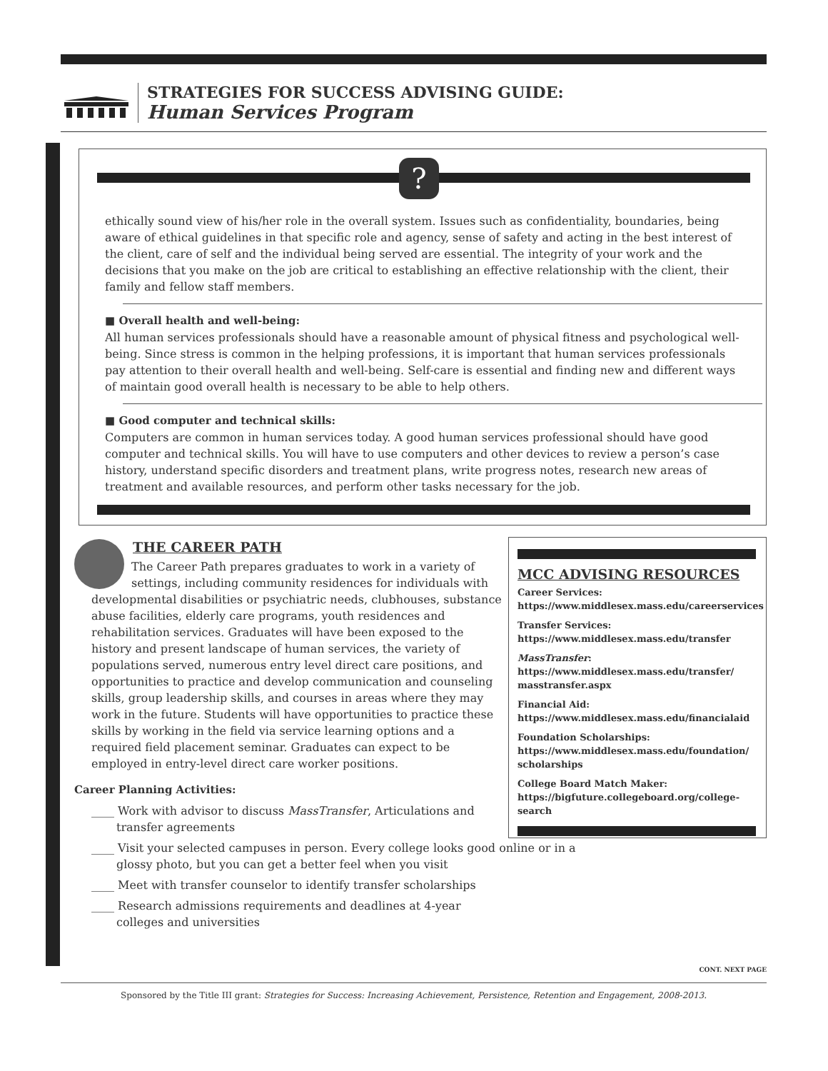STRATEGIES FOR SUCCESS ADVISING GUIDE:
Human Services Program
?
ethically sound view of his/her role in the overall system. Issues such as confidentiality, boundaries, being aware of ethical guidelines in that specific role and agency, sense of safety and acting in the best interest of the client, care of self and the individual being served are essential. The integrity of your work and the decisions that you make on the job are critical to establishing an effective relationship with the client, their family and fellow staff members.
■ Overall health and well-being:
All human services professionals should have a reasonable amount of physical fitness and psychological well-being. Since stress is common in the helping professions, it is important that human services professionals pay attention to their overall health and well-being. Self-care is essential and finding new and different ways of maintain good overall health is necessary to be able to help others.
■ Good computer and technical skills:
Computers are common in human services today. A good human services professional should have good computer and technical skills. You will have to use computers and other devices to review a person’s case history, understand specific disorders and treatment plans, write progress notes, research new areas of treatment and available resources, and perform other tasks necessary for the job.
THE CAREER PATH
The Career Path prepares graduates to work in a variety of settings, including community residences for individuals with developmental disabilities or psychiatric needs, clubhouses, substance abuse facilities, elderly care programs, youth residences and rehabilitation services. Graduates will have been exposed to the history and present landscape of human services, the variety of populations served, numerous entry level direct care positions, and opportunities to practice and develop communication and counseling skills, group leadership skills, and courses in areas where they may work in the future. Students will have opportunities to practice these skills by working in the field via service learning options and a required field placement seminar. Graduates can expect to be employed in entry-level direct care worker positions.
Career Planning Activities:
____ Work with advisor to discuss MassTransfer, Articulations and transfer agreements
____ Visit your selected campuses in person. Every college looks good online or in a glossy photo, but you can get a better feel when you visit
____ Meet with transfer counselor to identify transfer scholarships
____ Research admissions requirements and deadlines at 4-year colleges and universities
MCC ADVISING RESOURCES
Career Services:
https://www.middlesex.mass.edu/careerservices
Transfer Services:
https://www.middlesex.mass.edu/transfer
MassTransfer:
https://www.middlesex.mass.edu/transfer/ masstransfer.aspx
Financial Aid:
https://www.middlesex.mass.edu/financialaid
Foundation Scholarships:
https://www.middlesex.mass.edu/foundation/ scholarships
College Board Match Maker:
https://bigfuture.collegeboard.org/college-search
CONT. NEXT PAGE
Sponsored by the Title III grant: Strategies for Success: Increasing Achievement, Persistence, Retention and Engagement, 2008-2013.